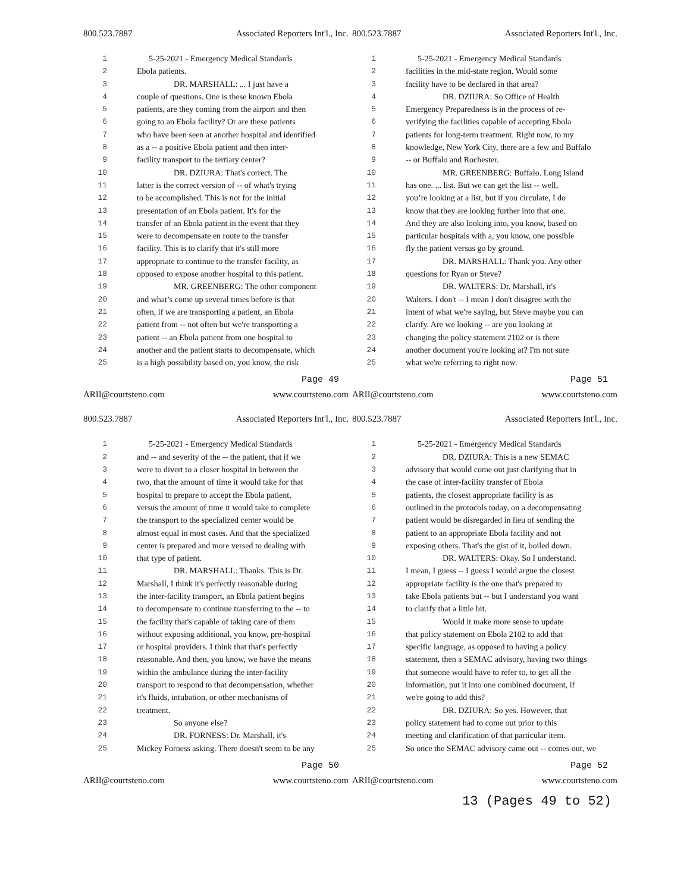800.523.7887 Associated Reporters Int'l., Inc.
1 5-25-2021 - Emergency Medical Standards
2 Ebola patients.
3 DR. MARSHALL: ... I just have a
4 couple of questions. One is these known Ebola
5 patients, are they coming from the airport and then
6 going to an Ebola facility? Or are these patients
7 who have been seen at another hospital and identified
8 as a -- a positive Ebola patient and then inter-
9 facility transport to the tertiary center?
10 DR. DZIURA: That's correct. The
11 latter is the correct version of -- of what's trying
12 to be accomplished. This is not for the initial
13 presentation of an Ebola patient. It's for the
14 transfer of an Ebola patient in the event that they
15 were to decompensate en route to the transfer
16 facility. This is to clarify that it's still more
17 appropriate to continue to the transfer facility, as
18 opposed to expose another hospital to this patient.
19 MR. GREENBERG: The other component
20 and what’s come up several times before is that
21 often, if we are transporting a patient, an Ebola
22 patient from -- not often but we're transporting a
23 patient -- an Ebola patient from one hospital to
24 another and the patient starts to decompensate, which
25 is a high possibility based on, you know, the risk
Page 49
ARII@courtsteno.com www.courtsteno.com
800.523.7887 Associated Reporters Int'l., Inc.
1 5-25-2021 - Emergency Medical Standards
2 facilities in the mid-state region. Would some
3 facility have to be declared in that area?
4 DR. DZIURA: So Office of Health
5 Emergency Preparedness is in the process of re-
6 verifying the facilities capable of accepting Ebola
7 patients for long-term treatment. Right now, to my
8 knowledge, New York City, there are a few and Buffalo
9 -- or Buffalo and Rochester.
10 MR. GREENBERG: Buffalo. Long Island
11 has one. ... list. But we can get the list -- well,
12 you’re looking at a list, but if you circulate, I do
13 know that they are looking further into that one.
14 And they are also looking into, you know, based on
15 particular hospitals with a, you know, one possible
16 fly the patient versus go by ground.
17 DR. MARSHALL: Thank you. Any other
18 questions for Ryan or Steve?
19 DR. WALTERS: Dr. Marshall, it's
20 Walters. I don't -- I mean I don't disagree with the
21 intent of what we're saying, but Steve maybe you can
22 clarify. Are we looking -- are you looking at
23 changing the policy statement 2102 or is there
24 another document you're looking at? I'm not sure
25 what we're referring to right now.
Page 51
ARII@courtsteno.com www.courtsteno.com
800.523.7887 Associated Reporters Int'l., Inc.
1 5-25-2021 - Emergency Medical Standards
2 and -- and severity of the -- the patient, that if we
3 were to divert to a closer hospital in between the
4 two, that the amount of time it would take for that
5 hospital to prepare to accept the Ebola patient,
6 versus the amount of time it would take to complete
7 the transport to the specialized center would be
8 almost equal in most cases. And that the specialized
9 center is prepared and more versed to dealing with
10 that type of patient.
11 DR. MARSHALL: Thanks. This is Dr.
12 Marshall, I think it's perfectly reasonable during
13 the inter-facility transport, an Ebola patient begins
14 to decompensate to continue transferring to the -- to
15 the facility that's capable of taking care of them
16 without exposing additional, you know, pre-hospital
17 or hospital providers. I think that that's perfectly
18 reasonable. And then, you know, we have the means
19 within the ambulance during the inter-facility
20 transport to respond to that decompensation, whether
21 it's fluids, intubation, or other mechanisms of
22 treatment.
23 So anyone else?
24 DR. FORNESS: Dr. Marshall, it's
25 Mickey Forness asking. There doesn't seem to be any
Page 50
ARII@courtsteno.com www.courtsteno.com
800.523.7887 Associated Reporters Int'l., Inc.
1 5-25-2021 - Emergency Medical Standards
2 DR. DZIURA: This is a new SEMAC
3 advisory that would come out just clarifying that in
4 the case of inter-facility transfer of Ebola
5 patients, the closest appropriate facility is as
6 outlined in the protocols today, on a decompensating
7 patient would be disregarded in lieu of sending the
8 patient to an appropriate Ebola facility and not
9 exposing others. That's the gist of it, boiled down.
10 DR. WALTERS: Okay. So I understand.
11 I mean, I guess -- I guess I would argue the closest
12 appropriate facility is the one that's prepared to
13 take Ebola patients but -- but I understand you want
14 to clarify that a little bit.
15 Would it make more sense to update
16 that policy statement on Ebola 2102 to add that
17 specific language, as opposed to having a policy
18 statement, then a SEMAC advisory, having two things
19 that someone would have to refer to, to get all the
20 information, put it into one combined document, if
21 we're going to add this?
22 DR. DZIURA: So yes. However, that
23 policy statement had to come out prior to this
24 meeting and clarification of that particular item.
25 So once the SEMAC advisory came out -- comes out, we
Page 52
ARII@courtsteno.com www.courtsteno.com
13 (Pages 49 to 52)